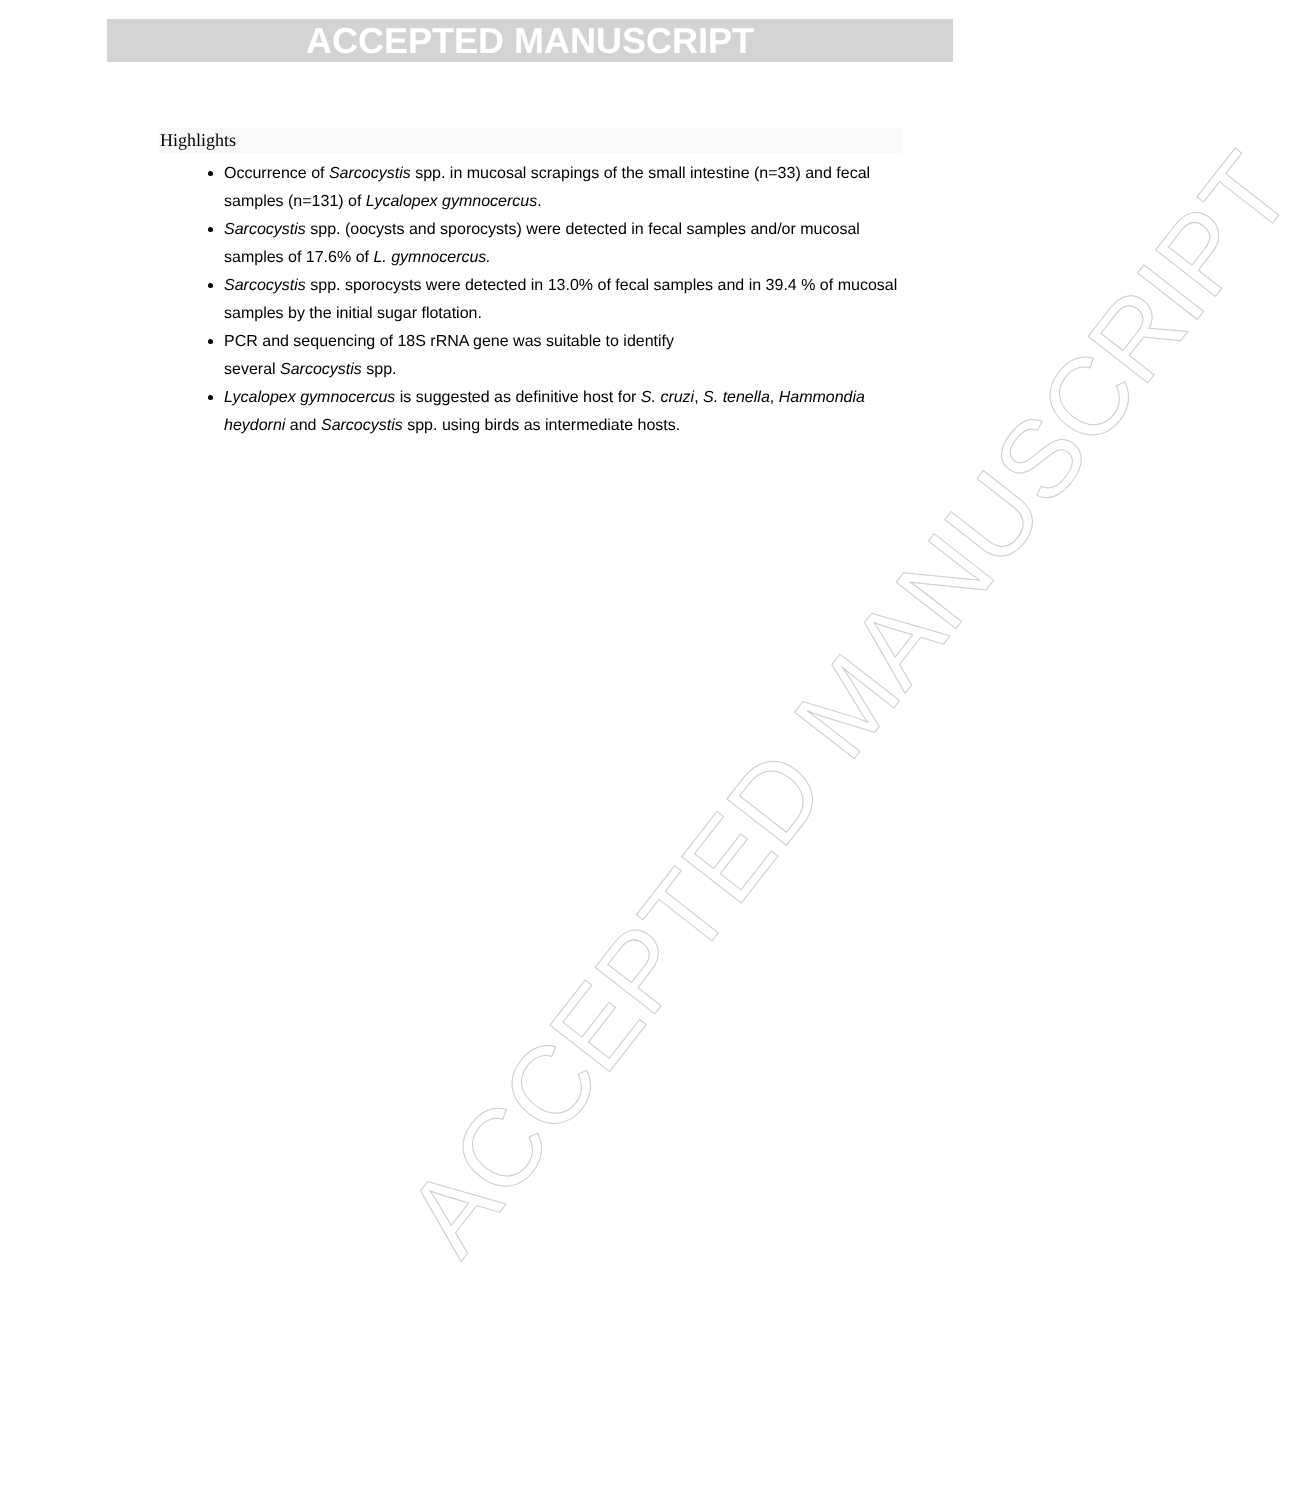ACCEPTED MANUSCRIPT
ACCEPTED MANUSCRIPT
Highlights
Occurrence of Sarcocystis spp. in mucosal scrapings of the small intestine (n=33) and fecal samples (n=131) of Lycalopex gymnocercus.
Sarcocystis spp. (oocysts and sporocysts) were detected in fecal samples and/or mucosal samples of 17.6% of L. gymnocercus.
Sarcocystis spp. sporocysts were detected in 13.0% of fecal samples and in 39.4 % of mucosal samples by the initial sugar flotation.
PCR and sequencing of 18S rRNA gene was suitable to identify
several Sarcocystis spp.
Lycalopex gymnocercus is suggested as definitive host for S. cruzi, S. tenella, Hammondia heydorni and Sarcocystis spp. using birds as intermediate hosts.